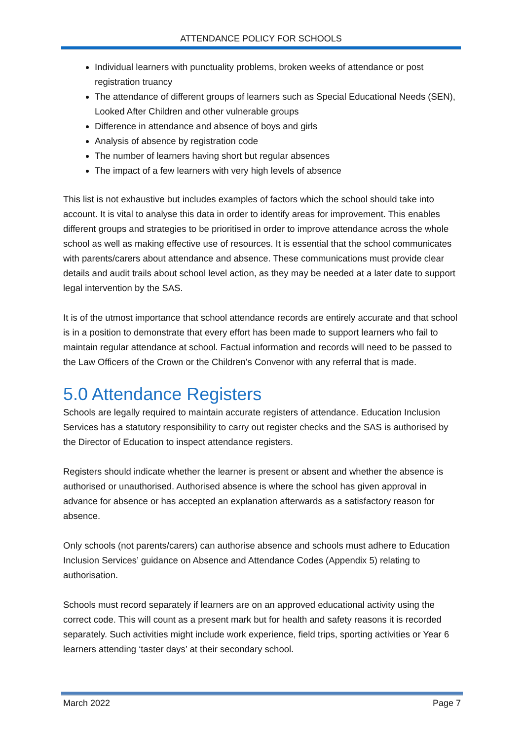ATTENDANCE POLICY FOR SCHOOLS
Individual learners with punctuality problems, broken weeks of attendance or post registration truancy
The attendance of different groups of learners such as Special Educational Needs (SEN), Looked After Children and other vulnerable groups
Difference in attendance and absence of boys and girls
Analysis of absence by registration code
The number of learners having short but regular absences
The impact of a few learners with very high levels of absence
This list is not exhaustive but includes examples of factors which the school should take into account. It is vital to analyse this data in order to identify areas for improvement. This enables different groups and strategies to be prioritised in order to improve attendance across the whole school as well as making effective use of resources. It is essential that the school communicates with parents/carers about attendance and absence. These communications must provide clear details and audit trails about school level action, as they may be needed at a later date to support legal intervention by the SAS.
It is of the utmost importance that school attendance records are entirely accurate and that school is in a position to demonstrate that every effort has been made to support learners who fail to maintain regular attendance at school. Factual information and records will need to be passed to the Law Officers of the Crown or the Children’s Convenor with any referral that is made.
5.0 Attendance Registers
Schools are legally required to maintain accurate registers of attendance. Education Inclusion Services has a statutory responsibility to carry out register checks and the SAS is authorised by the Director of Education to inspect attendance registers.
Registers should indicate whether the learner is present or absent and whether the absence is authorised or unauthorised. Authorised absence is where the school has given approval in advance for absence or has accepted an explanation afterwards as a satisfactory reason for absence.
Only schools (not parents/carers) can authorise absence and schools must adhere to Education Inclusion Services’ guidance on Absence and Attendance Codes (Appendix 5) relating to authorisation.
Schools must record separately if learners are on an approved educational activity using the correct code. This will count as a present mark but for health and safety reasons it is recorded separately. Such activities might include work experience, field trips, sporting activities or Year 6 learners attending ‘taster days’ at their secondary school.
March 2022 Page 7